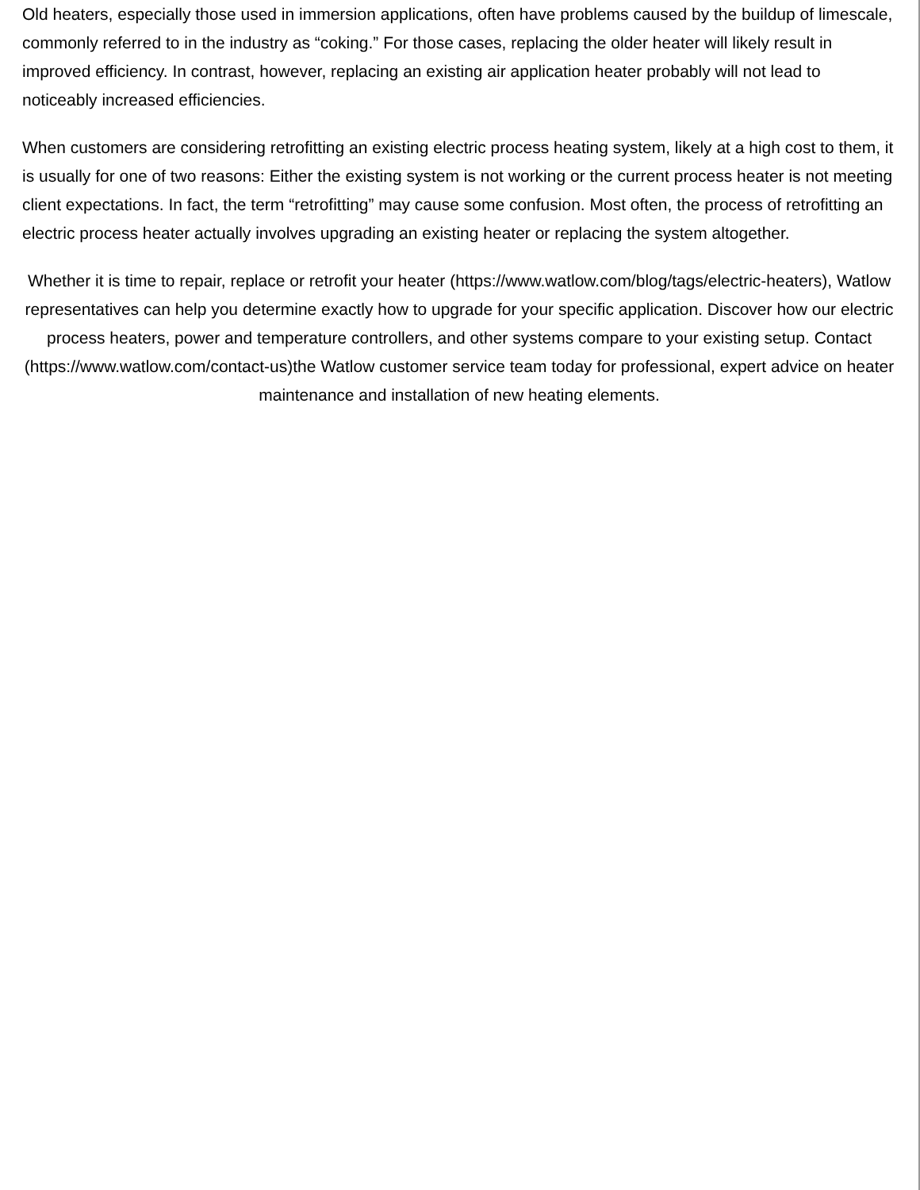Old heaters, especially those used in immersion applications, often have problems caused by the buildup of limescale, commonly referred to in the industry as “coking.” For those cases, replacing the older heater will likely result in improved efficiency. In contrast, however, replacing an existing air application heater probably will not lead to noticeably increased efficiencies.
When customers are considering retrofitting an existing electric process heating system, likely at a high cost to them, it is usually for one of two reasons: Either the existing system is not working or the current process heater is not meeting client expectations. In fact, the term “retrofitting” may cause some confusion. Most often, the process of retrofitting an electric process heater actually involves upgrading an existing heater or replacing the system altogether.
Whether it is time to repair, replace or retrofit your heater (https://www.watlow.com/blog/tags/electric-heaters), Watlow representatives can help you determine exactly how to upgrade for your specific application. Discover how our electric process heaters, power and temperature controllers, and other systems compare to your existing setup. Contact (https://www.watlow.com/contact-us)the Watlow customer service team today for professional, expert advice on heater maintenance and installation of new heating elements.